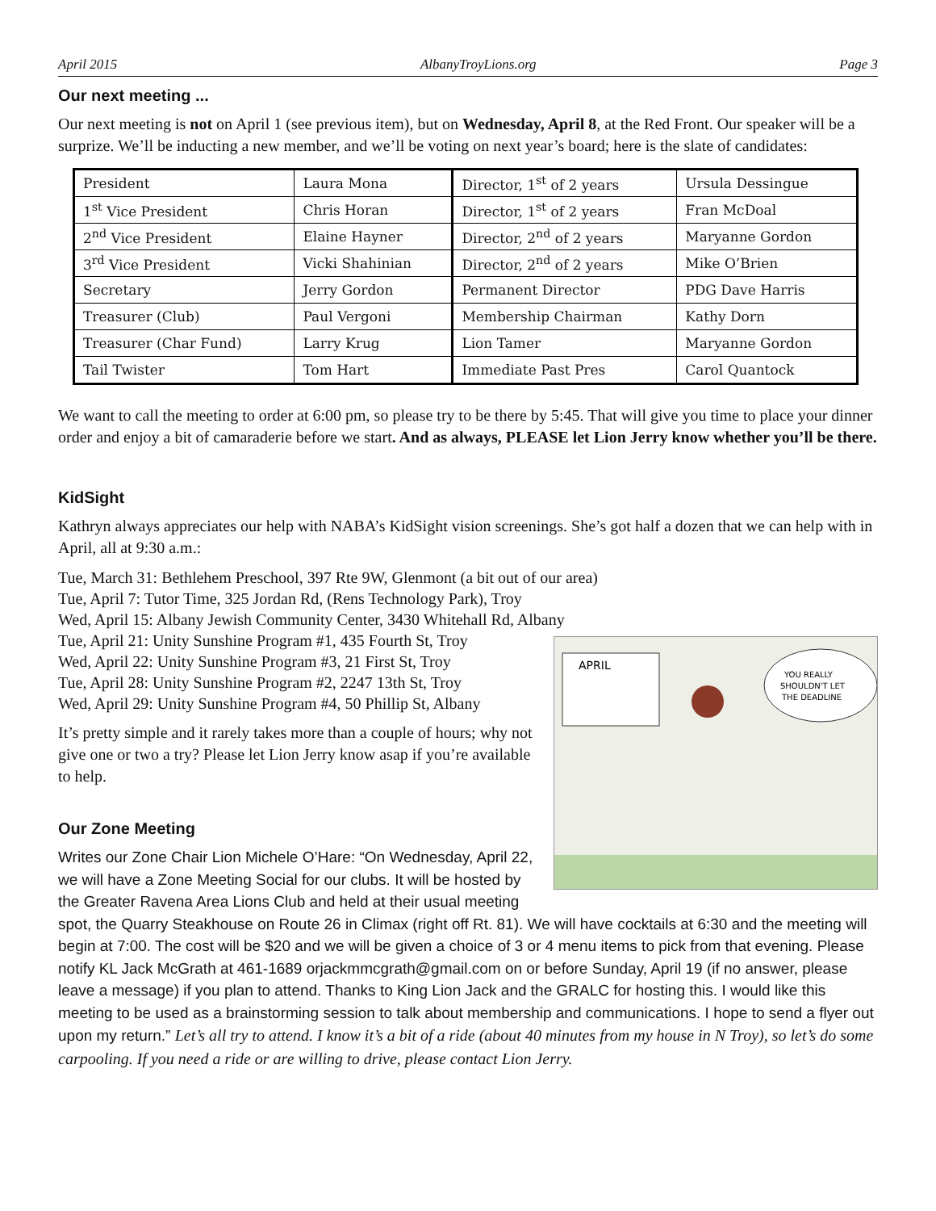April 2015 AlbanyTroyLions.org Page 3
Our next meeting ...
Our next meeting is not on April 1 (see previous item), but on Wednesday, April 8, at the Red Front. Our speaker will be a surprize. We’ll be inducting a new member, and we’ll be voting on next year’s board; here is the slate of candidates:
| President | Laura Mona | Director, 1<sup>st</sup> of 2 years | Ursula Dessingue |
| 1<sup>st</sup> Vice President | Chris Horan | Director, 1<sup>st</sup> of 2 years | Fran McDoal |
| 2<sup>nd</sup> Vice President | Elaine Hayner | Director, 2<sup>nd</sup> of 2 years | Maryanne Gordon |
| 3<sup>rd</sup> Vice President | Vicki Shahinian | Director, 2<sup>nd</sup> of 2 years | Mike O’Brien |
| Secretary | Jerry Gordon | Permanent Director | PDG Dave Harris |
| Treasurer (Club) | Paul Vergoni | Membership Chairman | Kathy Dorn |
| Treasurer (Char Fund) | Larry Krug | Lion Tamer | Maryanne Gordon |
| Tail Twister | Tom Hart | Immediate Past Pres | Carol Quantock |
We want to call the meeting to order at 6:00 pm, so please try to be there by 5:45. That will give you time to place your dinner order and enjoy a bit of camaraderie before we start. And as always, PLEASE let Lion Jerry know whether you’ll be there.
KidSight
Kathryn always appreciates our help with NABA’s KidSight vision screenings. She’s got half a dozen that we can help with in April, all at 9:30 a.m.:
Tue, March 31: Bethlehem Preschool, 397 Rte 9W, Glenmont (a bit out of our area)
Tue, April 7: Tutor Time, 325 Jordan Rd, (Rens Technology Park), Troy
Wed, April 15: Albany Jewish Community Center, 3430 Whitehall Rd, Albany
APRIL
YOU REALLY
SHOULDN'T LET
THE DEADLINE
Tue, April 21: Unity Sunshine Program #1, 435 Fourth St, Troy
Wed, April 22: Unity Sunshine Program #3, 21 First St, Troy
Tue, April 28: Unity Sunshine Program #2, 2247 13th St, Troy
Wed, April 29: Unity Sunshine Program #4, 50 Phillip St, Albany
It’s pretty simple and it rarely takes more than a couple of hours; why not give one or two a try? Please let Lion Jerry know asap if you’re available to help.
Our Zone Meeting
Writes our Zone Chair Lion Michele O’Hare: “On Wednesday, April 22, we will have a Zone Meeting Social for our clubs. It will be hosted by the Greater Ravena Area Lions Club and held at their usual meeting spot, the Quarry Steakhouse on Route 26 in Climax (right off Rt. 81). We will have cocktails at 6:30 and the meeting will begin at 7:00. The cost will be $20 and we will be given a choice of 3 or 4 menu items to pick from that evening. Please notify KL Jack McGrath at 461-1689 orjackmmcgrath@gmail.com on or before Sunday, April 19 (if no answer, please leave a message) if you plan to attend. Thanks to King Lion Jack and the GRALC for hosting this. I would like this meeting to be used as a brainstorming session to talk about membership and communications. I hope to send a flyer out upon my return.” Let’s all try to attend. I know it’s a bit of a ride (about 40 minutes from my house in N Troy), so let’s do some carpooling. If you need a ride or are willing to drive, please contact Lion Jerry.